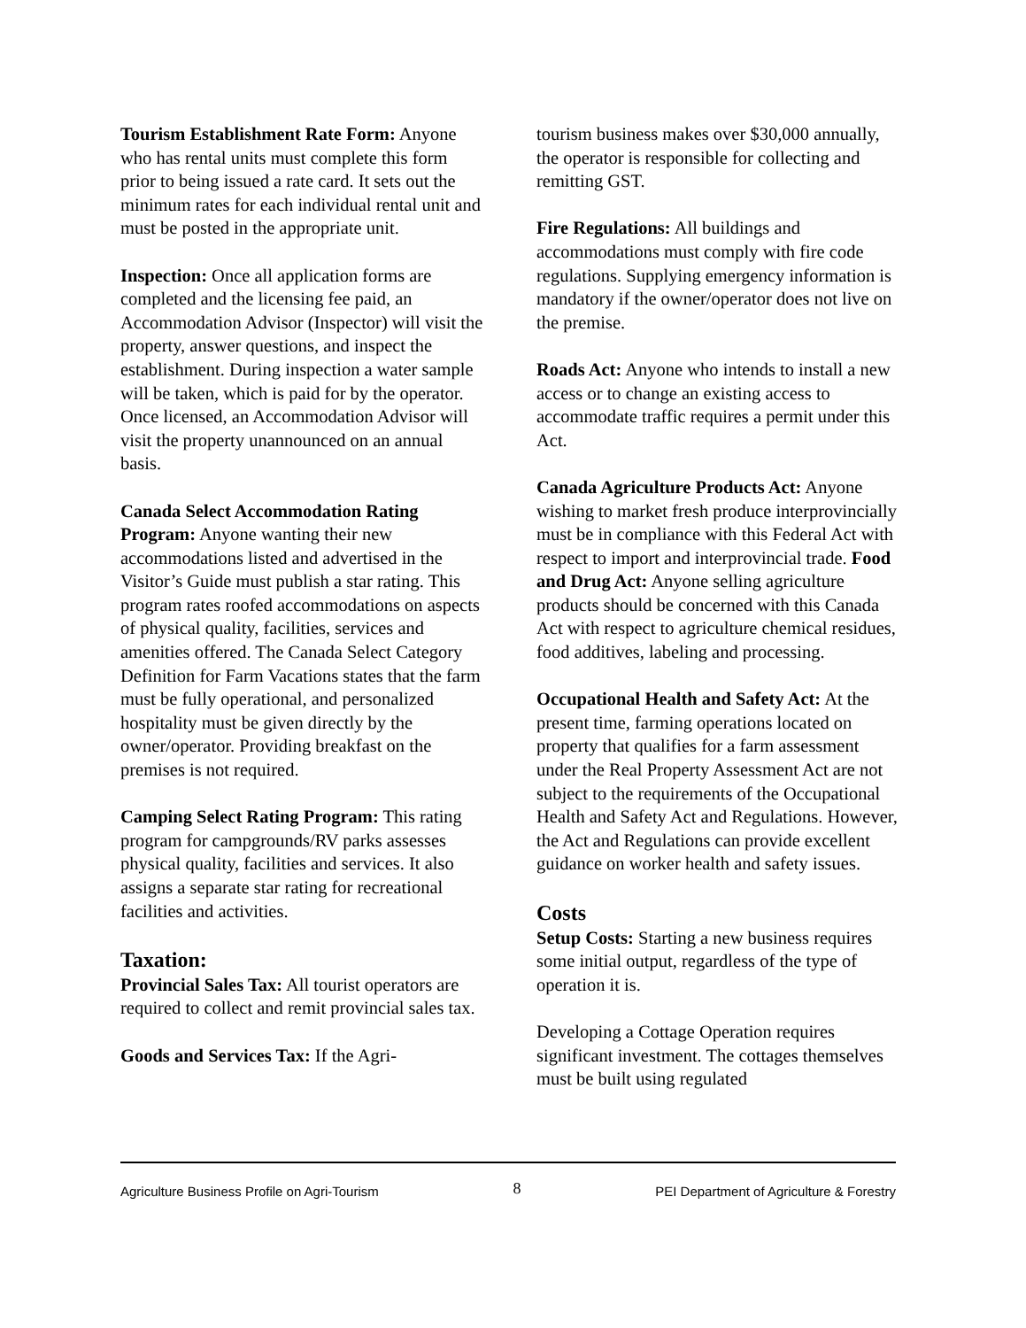Tourism Establishment Rate Form: Anyone who has rental units must complete this form prior to being issued a rate card. It sets out the minimum rates for each individual rental unit and must be posted in the appropriate unit.
Inspection: Once all application forms are completed and the licensing fee paid, an Accommodation Advisor (Inspector) will visit the property, answer questions, and inspect the establishment. During inspection a water sample will be taken, which is paid for by the operator. Once licensed, an Accommodation Advisor will visit the property unannounced on an annual basis.
Canada Select Accommodation Rating Program: Anyone wanting their new accommodations listed and advertised in the Visitor’s Guide must publish a star rating. This program rates roofed accommodations on aspects of physical quality, facilities, services and amenities offered. The Canada Select Category Definition for Farm Vacations states that the farm must be fully operational, and personalized hospitality must be given directly by the owner/operator. Providing breakfast on the premises is not required.
Camping Select Rating Program: This rating program for campgrounds/RV parks assesses physical quality, facilities and services. It also assigns a separate star rating for recreational facilities and activities.
Taxation:
Provincial Sales Tax: All tourist operators are required to collect and remit provincial sales tax.
Goods and Services Tax: If the Agri-
tourism business makes over $30,000 annually, the operator is responsible for collecting and remitting GST.
Fire Regulations: All buildings and accommodations must comply with fire code regulations. Supplying emergency information is mandatory if the owner/operator does not live on the premise.
Roads Act: Anyone who intends to install a new access or to change an existing access to accommodate traffic requires a permit under this Act.
Canada Agriculture Products Act: Anyone wishing to market fresh produce interprovincially must be in compliance with this Federal Act with respect to import and interprovincial trade. Food and Drug Act: Anyone selling agriculture products should be concerned with this Canada Act with respect to agriculture chemical residues, food additives, labeling and processing.
Occupational Health and Safety Act: At the present time, farming operations located on property that qualifies for a farm assessment under the Real Property Assessment Act are not subject to the requirements of the Occupational Health and Safety Act and Regulations. However, the Act and Regulations can provide excellent guidance on worker health and safety issues.
Costs
Setup Costs: Starting a new business requires some initial output, regardless of the type of operation it is.
Developing a Cottage Operation requires significant investment. The cottages themselves must be built using regulated
Agriculture Business Profile on Agri-Tourism 8 PEI Department of Agriculture & Forestry